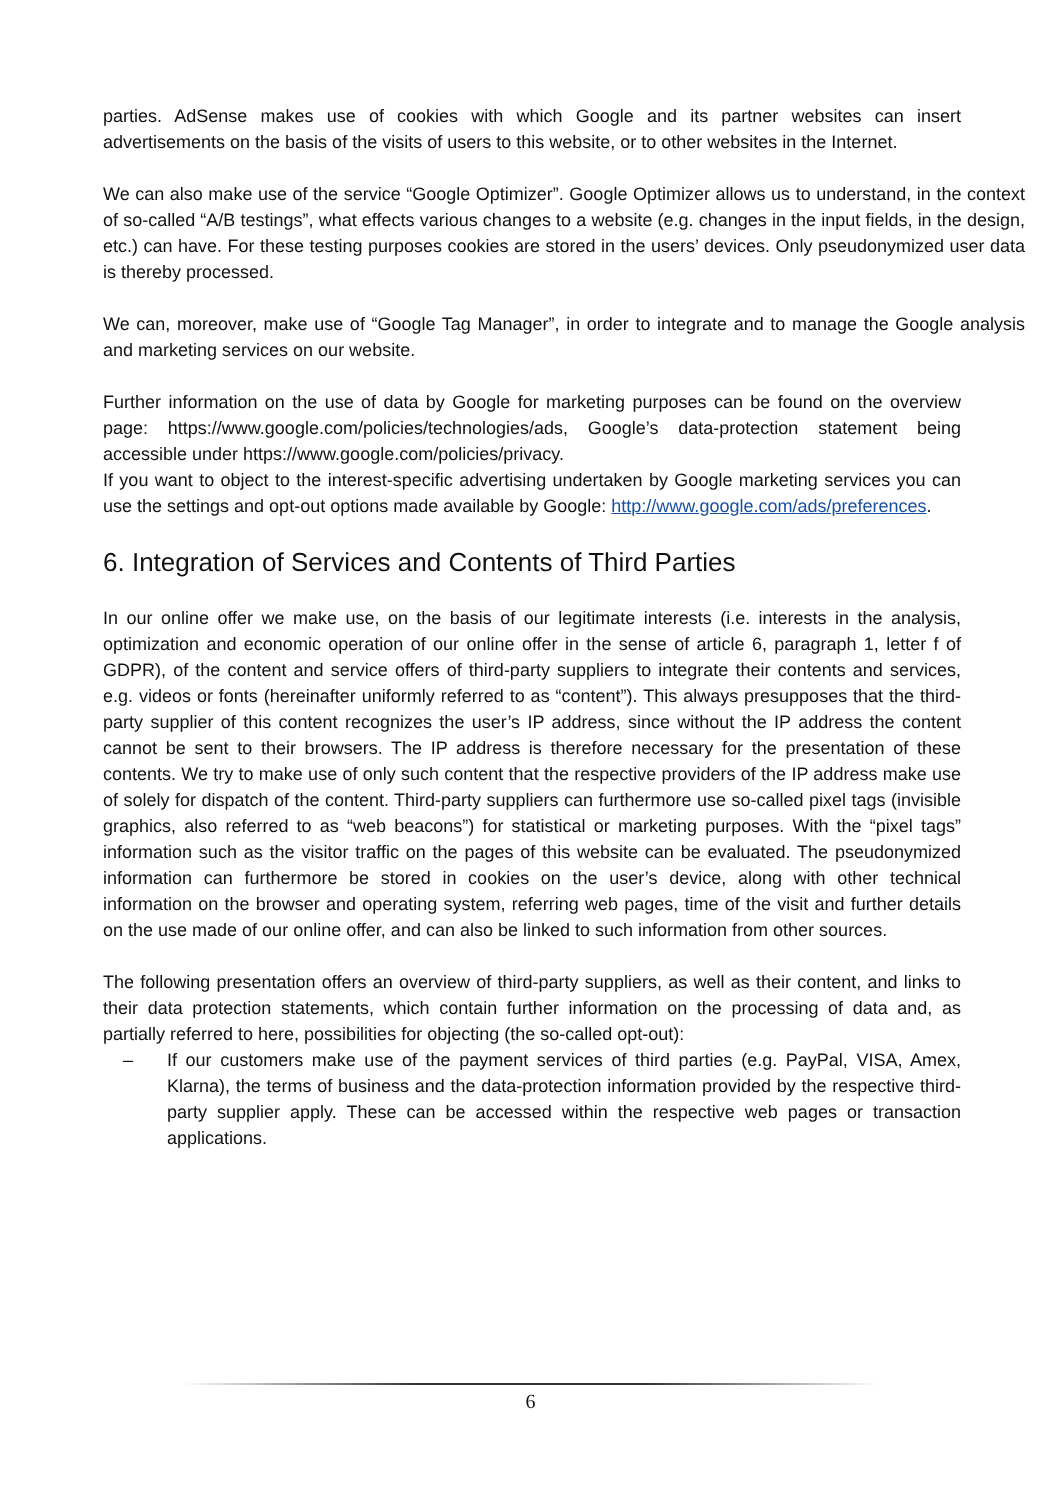parties. AdSense makes use of cookies with which Google and its partner websites can insert advertisements on the basis of the visits of users to this website, or to other websites in the Internet.
We can also make use of the service “Google Optimizer”. Google Optimizer allows us to understand, in the context of so-called “A/B testings”, what effects various changes to a website (e.g. changes in the input fields, in the design, etc.) can have. For these testing purposes cookies are stored in the users’ devices. Only pseudonymized user data is thereby processed.
We can, moreover, make use of “Google Tag Manager”, in order to integrate and to manage the Google analysis and marketing services on our website.
Further information on the use of data by Google for marketing purposes can be found on the overview page: https://www.google.com/policies/technologies/ads, Google’s data-protection statement being accessible under https://www.google.com/policies/privacy.
If you want to object to the interest-specific advertising undertaken by Google marketing services you can use the settings and opt-out options made available by Google: http://www.google.com/ads/preferences.
6. Integration of Services and Contents of Third Parties
In our online offer we make use, on the basis of our legitimate interests (i.e. interests in the analysis, optimization and economic operation of our online offer in the sense of article 6, paragraph 1, letter f of GDPR), of the content and service offers of third-party suppliers to integrate their contents and services, e.g. videos or fonts (hereinafter uniformly referred to as “content”). This always presupposes that the third-party supplier of this content recognizes the user’s IP address, since without the IP address the content cannot be sent to their browsers. The IP address is therefore necessary for the presentation of these contents. We try to make use of only such content that the respective providers of the IP address make use of solely for dispatch of the content. Third-party suppliers can furthermore use so-called pixel tags (invisible graphics, also referred to as “web beacons”) for statistical or marketing purposes. With the “pixel tags” information such as the visitor traffic on the pages of this website can be evaluated. The pseudonymized information can furthermore be stored in cookies on the user’s device, along with other technical information on the browser and operating system, referring web pages, time of the visit and further details on the use made of our online offer, and can also be linked to such information from other sources.
The following presentation offers an overview of third-party suppliers, as well as their content, and links to their data protection statements, which contain further information on the processing of data and, as partially referred to here, possibilities for objecting (the so-called opt-out):
– If our customers make use of the payment services of third parties (e.g. PayPal, VISA, Amex, Klarna), the terms of business and the data-protection information provided by the respective third-party supplier apply. These can be accessed within the respective web pages or transaction applications.
6